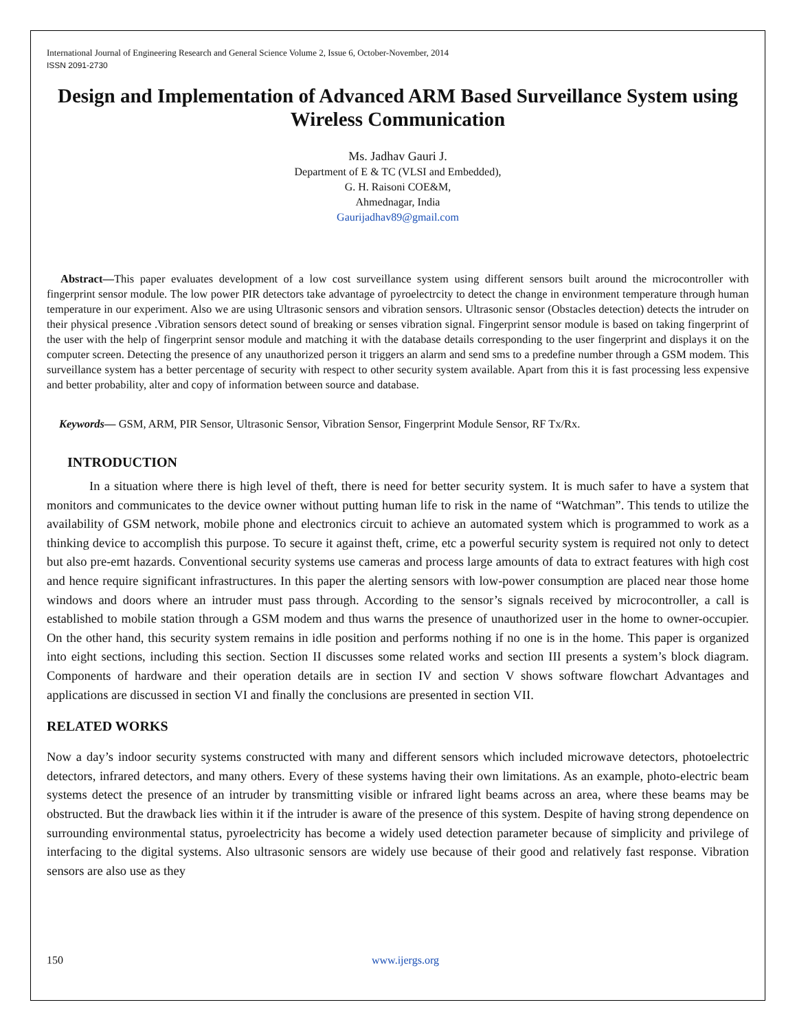International Journal of Engineering Research and General Science Volume 2, Issue 6, October-November, 2014
ISSN 2091-2730
Design and Implementation of Advanced ARM Based Surveillance System using Wireless Communication
Ms. Jadhav Gauri J.
Department of E & TC (VLSI and Embedded),
G. H. Raisoni COE&M,
Ahmednagar, India
Gaurijadhav89@gmail.com
Abstract—This paper evaluates development of a low cost surveillance system using different sensors built around the microcontroller with fingerprint sensor module. The low power PIR detectors take advantage of pyroelectrcity to detect the change in environment temperature through human temperature in our experiment. Also we are using Ultrasonic sensors and vibration sensors. Ultrasonic sensor (Obstacles detection) detects the intruder on their physical presence .Vibration sensors detect sound of breaking or senses vibration signal. Fingerprint sensor module is based on taking fingerprint of the user with the help of fingerprint sensor module and matching it with the database details corresponding to the user fingerprint and displays it on the computer screen. Detecting the presence of any unauthorized person it triggers an alarm and send sms to a predefine number through a GSM modem. This surveillance system has a better percentage of security with respect to other security system available. Apart from this it is fast processing less expensive and better probability, alter and copy of information between source and database.
Keywords— GSM, ARM, PIR Sensor, Ultrasonic Sensor, Vibration Sensor, Fingerprint Module Sensor, RF Tx/Rx.
INTRODUCTION
In a situation where there is high level of theft, there is need for better security system. It is much safer to have a system that monitors and communicates to the device owner without putting human life to risk in the name of “Watchman”. This tends to utilize the availability of GSM network, mobile phone and electronics circuit to achieve an automated system which is programmed to work as a thinking device to accomplish this purpose. To secure it against theft, crime, etc a powerful security system is required not only to detect but also pre-emt hazards. Conventional security systems use cameras and process large amounts of data to extract features with high cost and hence require significant infrastructures. In this paper the alerting sensors with low-power consumption are placed near those home windows and doors where an intruder must pass through. According to the sensor’s signals received by microcontroller, a call is established to mobile station through a GSM modem and thus warns the presence of unauthorized user in the home to owner-occupier. On the other hand, this security system remains in idle position and performs nothing if no one is in the home. This paper is organized into eight sections, including this section. Section II discusses some related works and section III presents a system’s block diagram. Components of hardware and their operation details are in section IV and section V shows software flowchart Advantages and applications are discussed in section VI and finally the conclusions are presented in section VII.
RELATED WORKS
Now a day’s indoor security systems constructed with many and different sensors which included microwave detectors, photoelectric detectors, infrared detectors, and many others. Every of these systems having their own limitations. As an example, photo-electric beam systems detect the presence of an intruder by transmitting visible or infrared light beams across an area, where these beams may be obstructed. But the drawback lies within it if the intruder is aware of the presence of this system. Despite of having strong dependence on surrounding environmental status, pyroelectricity has become a widely used detection parameter because of simplicity and privilege of interfacing to the digital systems. Also ultrasonic sensors are widely use because of their good and relatively fast response. Vibration sensors are also use as they
150 www.ijergs.org